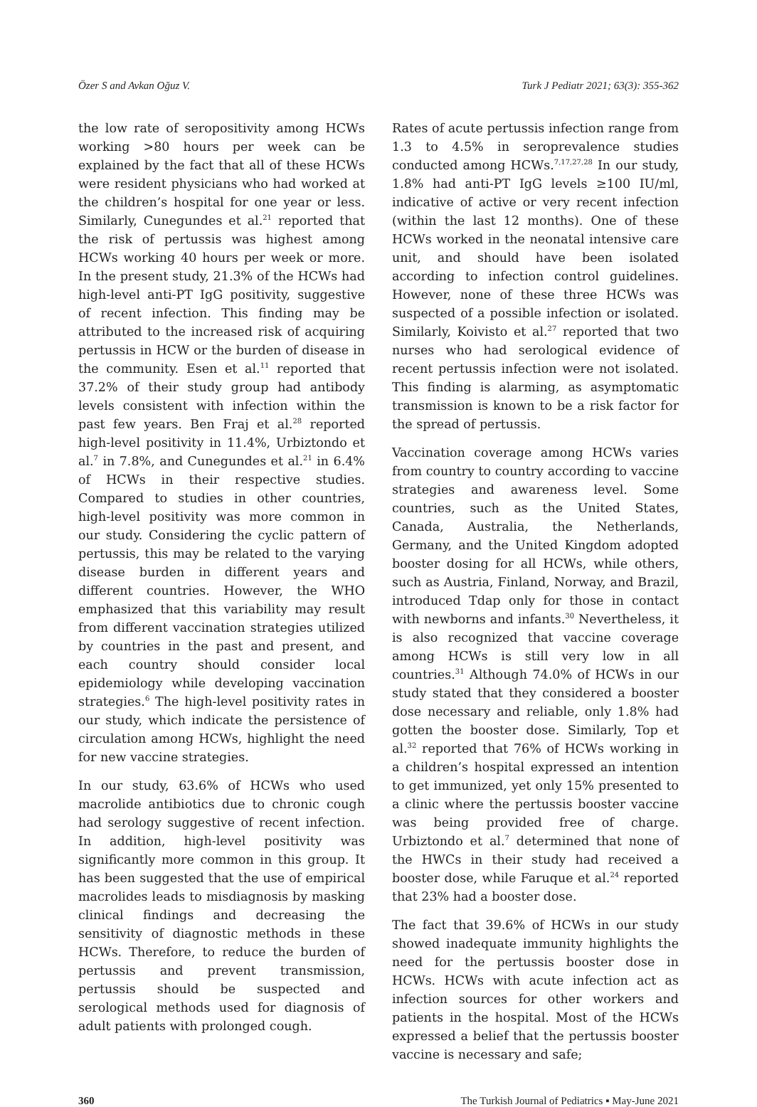Özer S and Avkan Oğuz V. Turk J Pediatr 2021; 63(3): 355-362
the low rate of seropositivity among HCWs working >80 hours per week can be explained by the fact that all of these HCWs were resident physicians who had worked at the children’s hospital for one year or less. Similarly, Cunegundes et al.<sup>21</sup> reported that the risk of pertussis was highest among HCWs working 40 hours per week or more. In the present study, 21.3% of the HCWs had high-level anti-PT IgG positivity, suggestive of recent infection. This finding may be attributed to the increased risk of acquiring pertussis in HCW or the burden of disease in the community. Esen et al.<sup>11</sup> reported that 37.2% of their study group had antibody levels consistent with infection within the past few years. Ben Fraj et al.<sup>28</sup> reported high-level positivity in 11.4%, Urbiztondo et al.<sup>7</sup> in 7.8%, and Cunegundes et al.<sup>21</sup> in 6.4% of HCWs in their respective studies. Compared to studies in other countries, high-level positivity was more common in our study. Considering the cyclic pattern of pertussis, this may be related to the varying disease burden in different years and different countries. However, the WHO emphasized that this variability may result from different vaccination strategies utilized by countries in the past and present, and each country should consider local epidemiology while developing vaccination strategies.<sup>6</sup> The high-level positivity rates in our study, which indicate the persistence of circulation among HCWs, highlight the need for new vaccine strategies.
In our study, 63.6% of HCWs who used macrolide antibiotics due to chronic cough had serology suggestive of recent infection. In addition, high-level positivity was significantly more common in this group. It has been suggested that the use of empirical macrolides leads to misdiagnosis by masking clinical findings and decreasing the sensitivity of diagnostic methods in these HCWs. Therefore, to reduce the burden of pertussis and prevent transmission, pertussis should be suspected and serological methods used for diagnosis of adult patients with prolonged cough.
Rates of acute pertussis infection range from 1.3 to 4.5% in seroprevalence studies conducted among HCWs.<sup>7,17,27,28</sup> In our study, 1.8% had anti-PT IgG levels ≥100 IU/ml, indicative of active or very recent infection (within the last 12 months). One of these HCWs worked in the neonatal intensive care unit, and should have been isolated according to infection control guidelines. However, none of these three HCWs was suspected of a possible infection or isolated. Similarly, Koivisto et al.<sup>27</sup> reported that two nurses who had serological evidence of recent pertussis infection were not isolated. This finding is alarming, as asymptomatic transmission is known to be a risk factor for the spread of pertussis.
Vaccination coverage among HCWs varies from country to country according to vaccine strategies and awareness level. Some countries, such as the United States, Canada, Australia, the Netherlands, Germany, and the United Kingdom adopted booster dosing for all HCWs, while others, such as Austria, Finland, Norway, and Brazil, introduced Tdap only for those in contact with newborns and infants.<sup>30</sup> Nevertheless, it is also recognized that vaccine coverage among HCWs is still very low in all countries.<sup>31</sup> Although 74.0% of HCWs in our study stated that they considered a booster dose necessary and reliable, only 1.8% had gotten the booster dose. Similarly, Top et al.<sup>32</sup> reported that 76% of HCWs working in a children’s hospital expressed an intention to get immunized, yet only 15% presented to a clinic where the pertussis booster vaccine was being provided free of charge. Urbiztondo et al.<sup>7</sup> determined that none of the HWCs in their study had received a booster dose, while Faruque et al.<sup>24</sup> reported that 23% had a booster dose.
The fact that 39.6% of HCWs in our study showed inadequate immunity highlights the need for the pertussis booster dose in HCWs. HCWs with acute infection act as infection sources for other workers and patients in the hospital. Most of the HCWs expressed a belief that the pertussis booster vaccine is necessary and safe;
360 The Turkish Journal of Pediatrics ▪ May-June 2021